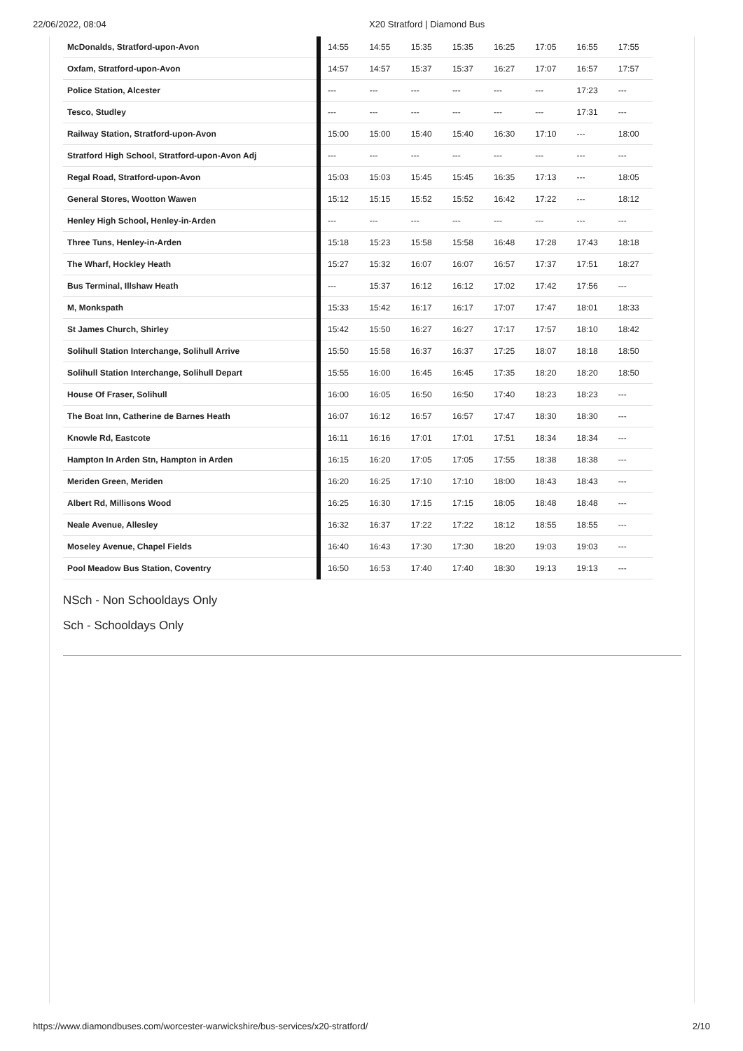22/06/2022, 08:04 X20 Stratford | Diamond Bus
| McDonalds, Stratford-upon-Avon | 14:55 | 14:55 | 15:35 | 15:35 | 16:25 | 17:05 | 16:55 | 17:55 |
| Oxfam, Stratford-upon-Avon | 14:57 | 14:57 | 15:37 | 15:37 | 16:27 | 17:07 | 16:57 | 17:57 |
| Police Station, Alcester | --- | --- | --- | --- | --- | --- | 17:23 | --- |
| Tesco, Studley | --- | --- | --- | --- | --- | --- | 17:31 | --- |
| Railway Station, Stratford-upon-Avon | 15:00 | 15:00 | 15:40 | 15:40 | 16:30 | 17:10 | --- | 18:00 |
| Stratford High School, Stratford-upon-Avon Adj | --- | --- | --- | --- | --- | --- | --- | --- |
| Regal Road, Stratford-upon-Avon | 15:03 | 15:03 | 15:45 | 15:45 | 16:35 | 17:13 | --- | 18:05 |
| General Stores, Wootton Wawen | 15:12 | 15:15 | 15:52 | 15:52 | 16:42 | 17:22 | --- | 18:12 |
| Henley High School, Henley-in-Arden | --- | --- | --- | --- | --- | --- | --- | --- |
| Three Tuns, Henley-in-Arden | 15:18 | 15:23 | 15:58 | 15:58 | 16:48 | 17:28 | 17:43 | 18:18 |
| The Wharf, Hockley Heath | 15:27 | 15:32 | 16:07 | 16:07 | 16:57 | 17:37 | 17:51 | 18:27 |
| Bus Terminal, Illshaw Heath | --- | 15:37 | 16:12 | 16:12 | 17:02 | 17:42 | 17:56 | --- |
| M, Monkspath | 15:33 | 15:42 | 16:17 | 16:17 | 17:07 | 17:47 | 18:01 | 18:33 |
| St James Church, Shirley | 15:42 | 15:50 | 16:27 | 16:27 | 17:17 | 17:57 | 18:10 | 18:42 |
| Solihull Station Interchange, Solihull Arrive | 15:50 | 15:58 | 16:37 | 16:37 | 17:25 | 18:07 | 18:18 | 18:50 |
| Solihull Station Interchange, Solihull Depart | 15:55 | 16:00 | 16:45 | 16:45 | 17:35 | 18:20 | 18:20 | 18:50 |
| House Of Fraser, Solihull | 16:00 | 16:05 | 16:50 | 16:50 | 17:40 | 18:23 | 18:23 | --- |
| The Boat Inn, Catherine de Barnes Heath | 16:07 | 16:12 | 16:57 | 16:57 | 17:47 | 18:30 | 18:30 | --- |
| Knowle Rd, Eastcote | 16:11 | 16:16 | 17:01 | 17:01 | 17:51 | 18:34 | 18:34 | --- |
| Hampton In Arden Stn, Hampton in Arden | 16:15 | 16:20 | 17:05 | 17:05 | 17:55 | 18:38 | 18:38 | --- |
| Meriden Green, Meriden | 16:20 | 16:25 | 17:10 | 17:10 | 18:00 | 18:43 | 18:43 | --- |
| Albert Rd, Millisons Wood | 16:25 | 16:30 | 17:15 | 17:15 | 18:05 | 18:48 | 18:48 | --- |
| Neale Avenue, Allesley | 16:32 | 16:37 | 17:22 | 17:22 | 18:12 | 18:55 | 18:55 | --- |
| Moseley Avenue, Chapel Fields | 16:40 | 16:43 | 17:30 | 17:30 | 18:20 | 19:03 | 19:03 | --- |
| Pool Meadow Bus Station, Coventry | 16:50 | 16:53 | 17:40 | 17:40 | 18:30 | 19:13 | 19:13 | --- |
NSch - Non Schooldays Only
Sch - Schooldays Only
https://www.diamondbuses.com/worcester-warwickshire/bus-services/x20-stratford/ 2/10